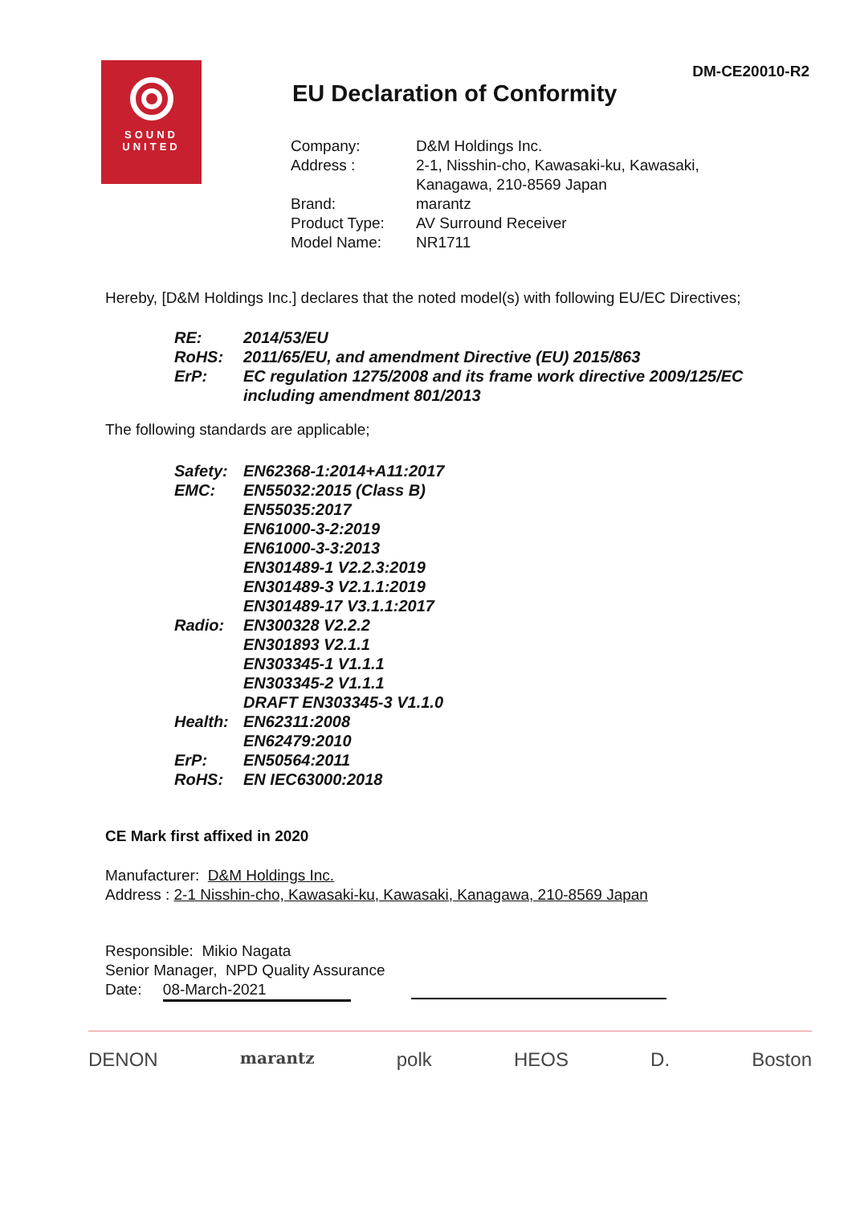DM-CE20010-R2
SOUND
UNITED
EU Declaration of Conformity
| Company: | D&M Holdings Inc. |
| Address : | 2-1, Nisshin-cho, Kawasaki-ku, Kawasaki, Kanagawa, 210-8569 Japan |
| Brand: | marantz |
| Product Type: | AV Surround Receiver |
| Model Name: | NR1711 |
Hereby, [D&M Holdings Inc.] declares that the noted model(s) with following EU/EC Directives;
| RE: | 2014/53/EU |
| RoHS: | 2011/65/EU, and amendment Directive (EU) 2015/863 |
| ErP: | EC regulation 1275/2008 and its frame work directive 2009/125/EC including amendment 801/2013 |
The following standards are applicable;
| Safety: | EN62368-1:2014+A11:2017 |
| EMC: | EN55032:2015 (Class B) EN55035:2017 EN61000-3-2:2019 EN61000-3-3:2013 EN301489-1 V2.2.3:2019 EN301489-3 V2.1.1:2019 EN301489-17 V3.1.1:2017 |
| Radio: | EN300328 V2.2.2 EN301893 V2.1.1 EN303345-1 V1.1.1 EN303345-2 V1.1.1 DRAFT EN303345-3 V1.1.0 |
| Health: | EN62311:2008 EN62479:2010 |
| ErP: | EN50564:2011 |
| RoHS: | EN IEC63000:2018 |
CE Mark first affixed in 2020
Manufacturer: D&M Holdings Inc.
Address : 2-1 Nisshin-cho, Kawasaki-ku, Kawasaki, Kanagawa, 210-8569 Japan
Responsible: Mikio Nagata
Senior Manager, NPD Quality Assurance
Date: 08-March-2021
DENON marantz polk HEOS D. Boston